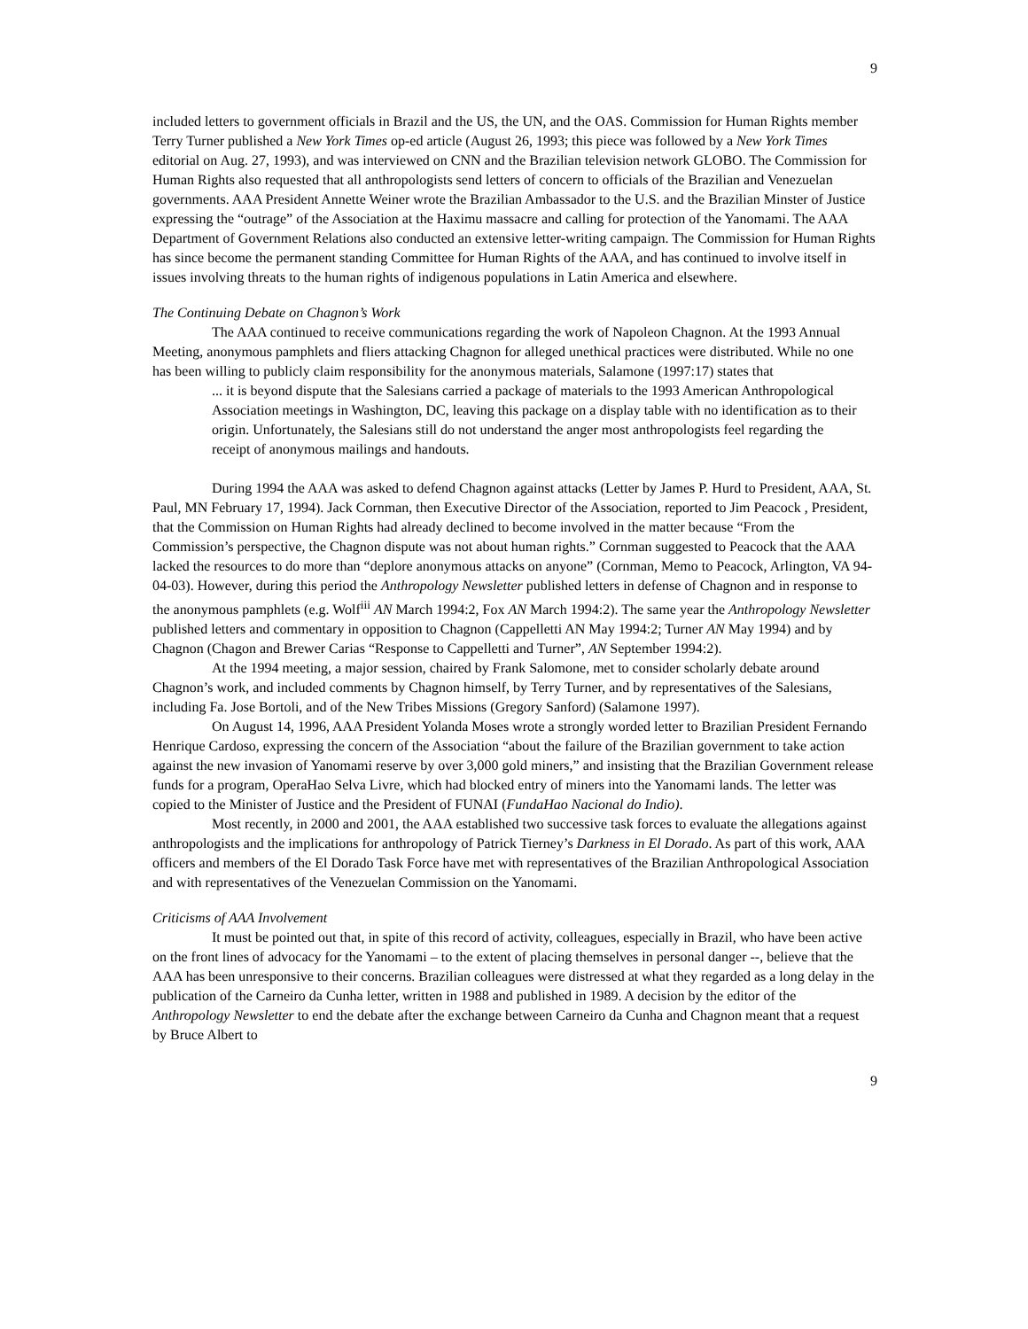9
included letters to government officials in Brazil and the US, the UN, and the OAS. Commission for Human Rights member Terry Turner published a New York Times op-ed article (August 26, 1993; this piece was followed by a New York Times editorial on Aug. 27, 1993), and was interviewed on CNN and the Brazilian television network GLOBO. The Commission for Human Rights also requested that all anthropologists send letters of concern to officials of the Brazilian and Venezuelan governments. AAA President Annette Weiner wrote the Brazilian Ambassador to the U.S. and the Brazilian Minster of Justice expressing the “outrage” of the Association at the Haximu massacre and calling for protection of the Yanomami. The AAA Department of Government Relations also conducted an extensive letter-writing campaign. The Commission for Human Rights has since become the permanent standing Committee for Human Rights of the AAA, and has continued to involve itself in issues involving threats to the human rights of indigenous populations in Latin America and elsewhere.
The Continuing Debate on Chagnon’s Work
The AAA continued to receive communications regarding the work of Napoleon Chagnon. At the 1993 Annual Meeting, anonymous pamphlets and fliers attacking Chagnon for alleged unethical practices were distributed. While no one has been willing to publicly claim responsibility for the anonymous materials, Salamone (1997:17) states that
... it is beyond dispute that the Salesians carried a package of materials to the 1993 American Anthropological Association meetings in Washington, DC, leaving this package on a display table with no identification as to their origin. Unfortunately, the Salesians still do not understand the anger most anthropologists feel regarding the receipt of anonymous mailings and handouts.
During 1994 the AAA was asked to defend Chagnon against attacks (Letter by James P. Hurd to President, AAA, St. Paul, MN February 17, 1994). Jack Cornman, then Executive Director of the Association, reported to Jim Peacock , President, that the Commission on Human Rights had already declined to become involved in the matter because “From the Commission’s perspective, the Chagnon dispute was not about human rights.” Cornman suggested to Peacock that the AAA lacked the resources to do more than “deplore anonymous attacks on anyone” (Cornman, Memo to Peacock, Arlington, VA 94-04-03). However, during this period the Anthropology Newsletter published letters in defense of Chagnon and in response to the anonymous pamphlets (e.g. Wolf<sup>iii</sup> AN March 1994:2, Fox AN March 1994:2). The same year the Anthropology Newsletter published letters and commentary in opposition to Chagnon (Cappelletti AN May 1994:2; Turner AN May 1994) and by Chagnon (Chagon and Brewer Carias “Response to Cappelletti and Turner”, AN September 1994:2).
At the 1994 meeting, a major session, chaired by Frank Salomone, met to consider scholarly debate around Chagnon’s work, and included comments by Chagnon himself, by Terry Turner, and by representatives of the Salesians, including Fa. Jose Bortoli, and of the New Tribes Missions (Gregory Sanford) (Salamone 1997).
On August 14, 1996, AAA President Yolanda Moses wrote a strongly worded letter to Brazilian President Fernando Henrique Cardoso, expressing the concern of the Association “about the failure of the Brazilian government to take action against the new invasion of Yanomami reserve by over 3,000 gold miners,” and insisting that the Brazilian Government release funds for a program, OperaHao Selva Livre, which had blocked entry of miners into the Yanomami lands. The letter was copied to the Minister of Justice and the President of FUNAI (FundaHao Nacional do Indio).
Most recently, in 2000 and 2001, the AAA established two successive task forces to evaluate the allegations against anthropologists and the implications for anthropology of Patrick Tierney’s Darkness in El Dorado. As part of this work, AAA officers and members of the El Dorado Task Force have met with representatives of the Brazilian Anthropological Association and with representatives of the Venezuelan Commission on the Yanomami.
Criticisms of AAA Involvement
It must be pointed out that, in spite of this record of activity, colleagues, especially in Brazil, who have been active on the front lines of advocacy for the Yanomami – to the extent of placing themselves in personal danger --, believe that the AAA has been unresponsive to their concerns. Brazilian colleagues were distressed at what they regarded as a long delay in the publication of the Carneiro da Cunha letter, written in 1988 and published in 1989. A decision by the editor of the Anthropology Newsletter to end the debate after the exchange between Carneiro da Cunha and Chagnon meant that a request by Bruce Albert to
9